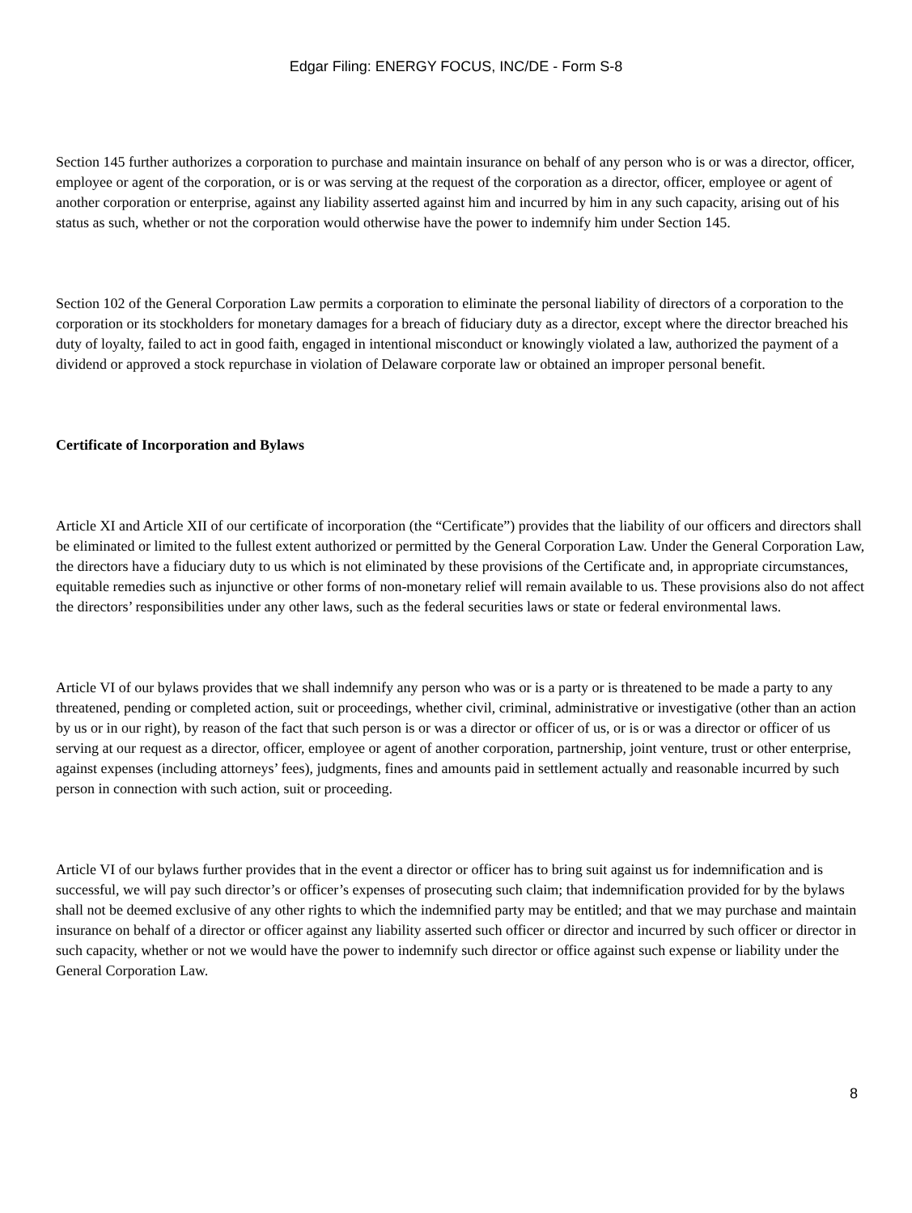Edgar Filing: ENERGY FOCUS, INC/DE - Form S-8
Section 145 further authorizes a corporation to purchase and maintain insurance on behalf of any person who is or was a director, officer, employee or agent of the corporation, or is or was serving at the request of the corporation as a director, officer, employee or agent of another corporation or enterprise, against any liability asserted against him and incurred by him in any such capacity, arising out of his status as such, whether or not the corporation would otherwise have the power to indemnify him under Section 145.
Section 102 of the General Corporation Law permits a corporation to eliminate the personal liability of directors of a corporation to the corporation or its stockholders for monetary damages for a breach of fiduciary duty as a director, except where the director breached his duty of loyalty, failed to act in good faith, engaged in intentional misconduct or knowingly violated a law, authorized the payment of a dividend or approved a stock repurchase in violation of Delaware corporate law or obtained an improper personal benefit.
Certificate of Incorporation and Bylaws
Article XI and Article XII of our certificate of incorporation (the “Certificate”) provides that the liability of our officers and directors shall be eliminated or limited to the fullest extent authorized or permitted by the General Corporation Law. Under the General Corporation Law, the directors have a fiduciary duty to us which is not eliminated by these provisions of the Certificate and, in appropriate circumstances, equitable remedies such as injunctive or other forms of non-monetary relief will remain available to us. These provisions also do not affect the directors’ responsibilities under any other laws, such as the federal securities laws or state or federal environmental laws.
Article VI of our bylaws provides that we shall indemnify any person who was or is a party or is threatened to be made a party to any threatened, pending or completed action, suit or proceedings, whether civil, criminal, administrative or investigative (other than an action by us or in our right), by reason of the fact that such person is or was a director or officer of us, or is or was a director or officer of us serving at our request as a director, officer, employee or agent of another corporation, partnership, joint venture, trust or other enterprise, against expenses (including attorneys’ fees), judgments, fines and amounts paid in settlement actually and reasonable incurred by such person in connection with such action, suit or proceeding.
Article VI of our bylaws further provides that in the event a director or officer has to bring suit against us for indemnification and is successful, we will pay such director’s or officer’s expenses of prosecuting such claim; that indemnification provided for by the bylaws shall not be deemed exclusive of any other rights to which the indemnified party may be entitled; and that we may purchase and maintain insurance on behalf of a director or officer against any liability asserted such officer or director and incurred by such officer or director in such capacity, whether or not we would have the power to indemnify such director or office against such expense or liability under the General Corporation Law.
8